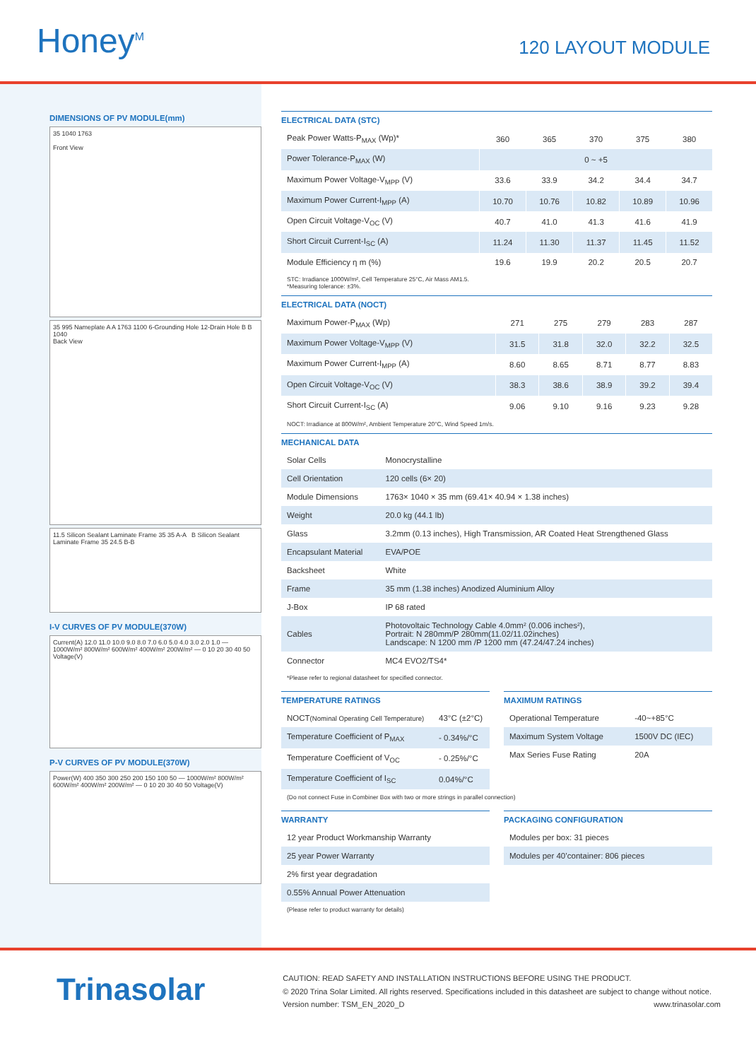Honey<sup>M</sup>
120 LAYOUT MODULE
DIMENSIONS OF PV MODULE(mm)
35 1040 1763
Front View
35 995 Nameplate A A 1763 1100 6-Grounding Hole 12-Drain Hole B B 1040
Back View
11.5 Silicon Sealant Laminate Frame 35 35 A-A B Silicon Sealant Laminate Frame 35 24.5 B-B
I-V CURVES OF PV MODULE(370W)
Current(A) 12.0 11.0 10.0 9.0 8.0 7.0 6.0 5.0 4.0 3.0 2.0 1.0 — 1000W/m² 800W/m² 600W/m² 400W/m² 200W/m² — 0 10 20 30 40 50 Voltage(V)
P-V CURVES OF PV MODULE(370W)
Power(W) 400 350 300 250 200 150 100 50 — 1000W/m² 800W/m² 600W/m² 400W/m² 200W/m² — 0 10 20 30 40 50 Voltage(V)
ELECTRICAL DATA (STC)
| Peak Power Watts-P<sub>MAX</sub> (Wp)* | 360 | 365 | 370 | 375 | 380 |
| Power Tolerance-P<sub>MAX</sub> (W) | 0 ~ +5 | | | | |
| Maximum Power Voltage-V<sub>MPP</sub> (V) | 33.6 | 33.9 | 34.2 | 34.4 | 34.7 |
| Maximum Power Current-I<sub>MPP</sub> (A) | 10.70 | 10.76 | 10.82 | 10.89 | 10.96 |
| Open Circuit Voltage-V<sub>OC</sub> (V) | 40.7 | 41.0 | 41.3 | 41.6 | 41.9 |
| Short Circuit Current-I<sub>SC</sub> (A) | 11.24 | 11.30 | 11.37 | 11.45 | 11.52 |
| Module Efficiency η m (%) | 19.6 | 19.9 | 20.2 | 20.5 | 20.7 |
STC: Irradiance 1000W/m², Cell Temperature 25°C, Air Mass AM1.5.
*Measuring tolerance: ±3%.
ELECTRICAL DATA (NOCT)
| Maximum Power-P<sub>MAX</sub> (Wp) | 271 | 275 | 279 | 283 | 287 |
| Maximum Power Voltage-V<sub>MPP</sub> (V) | 31.5 | 31.8 | 32.0 | 32.2 | 32.5 |
| Maximum Power Current-I<sub>MPP</sub> (A) | 8.60 | 8.65 | 8.71 | 8.77 | 8.83 |
| Open Circuit Voltage-V<sub>OC</sub> (V) | 38.3 | 38.6 | 38.9 | 39.2 | 39.4 |
| Short Circuit Current-I<sub>SC</sub> (A) | 9.06 | 9.10 | 9.16 | 9.23 | 9.28 |
NOCT: Irradiance at 800W/m², Ambient Temperature 20°C, Wind Speed 1m/s.
MECHANICAL DATA
| Solar Cells | Monocrystalline |
| Cell Orientation | 120 cells (6× 20) |
| Module Dimensions | 1763× 1040 × 35 mm (69.41× 40.94 × 1.38 inches) |
| Weight | 20.0 kg (44.1 lb) |
| Glass | 3.2mm (0.13 inches), High Transmission, AR Coated Heat Strengthened Glass |
| Encapsulant Material | EVA/POE |
| Backsheet | White |
| Frame | 35 mm (1.38 inches) Anodized Aluminium Alloy |
| J-Box | IP 68 rated |
| Cables | Photovoltaic Technology Cable 4.0mm² (0.006 inches²), Portrait: N 280mm/P 280mm(11.02/11.02inches) Landscape: N 1200 mm /P 1200 mm (47.24/47.24 inches) |
| Connector | MC4 EVO2/TS4* |
*Please refer to regional datasheet for specified connector.
TEMPERATURE RATINGS
| NOCT (Nominal Operating Cell Temperature) | 43°C (±2°C) |
| Temperature Coefficient of P<sub>MAX</sub> | - 0.34%/°C |
| Temperature Coefficient of V<sub>OC</sub> | - 0.25%/°C |
| Temperature Coefficient of I<sub>SC</sub> | 0.04%/°C |
MAXIMUM RATINGS
| Operational Temperature | -40~+85°C |
| Maximum System Voltage | 1500V DC (IEC) |
| Max Series Fuse Rating | 20A |
(Do not connect Fuse in Combiner Box with two or more strings in parallel connection)
WARRANTY
| 12 year Product Workmanship Warranty |
| 25 year Power Warranty |
| 2% first year degradation |
| 0.55% Annual Power Attenuation |
(Please refer to product warranty for details)
PACKAGING CONFIGURATION
| Modules per box: 31 pieces |
| Modules per 40’container: 806 pieces |
Trinasolar
CAUTION: READ SAFETY AND INSTALLATION INSTRUCTIONS BEFORE USING THE PRODUCT.
© 2020 Trina Solar Limited. All rights reserved. Specifications included in this datasheet are subject to change without notice.
Version number: TSM_EN_2020_D www.trinasolar.com